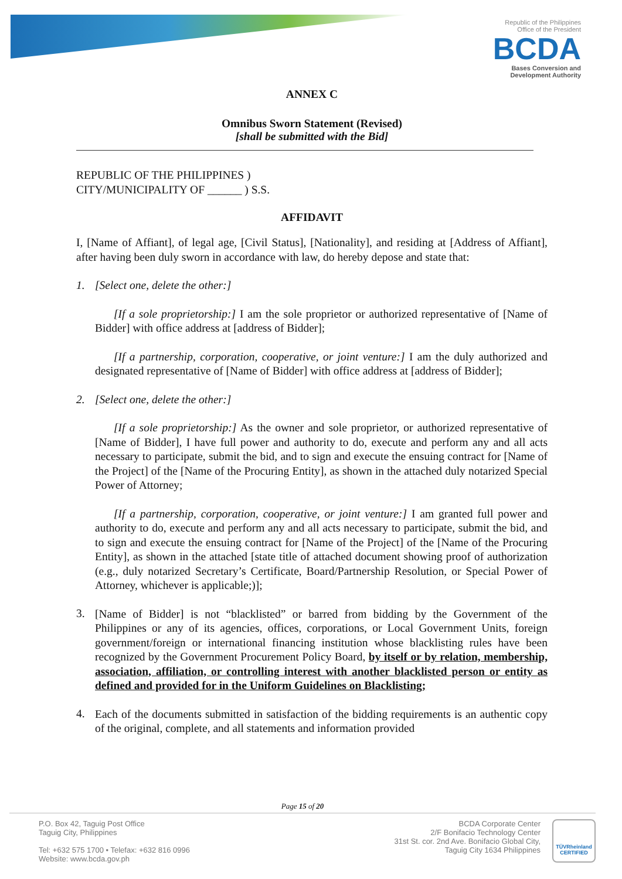Republic of the Philippines
Office of the President
BCDA
Bases Conversion and
Development Authority
ANNEX C
Omnibus Sworn Statement (Revised)
[shall be submitted with the Bid]
REPUBLIC OF THE PHILIPPINES )
CITY/MUNICIPALITY OF ______ ) S.S.
AFFIDAVIT
I, [Name of Affiant], of legal age, [Civil Status], [Nationality], and residing at [Address of Affiant], after having been duly sworn in accordance with law, do hereby depose and state that:
1. [Select one, delete the other:]
[If a sole proprietorship:] I am the sole proprietor or authorized representative of [Name of Bidder] with office address at [address of Bidder];
[If a partnership, corporation, cooperative, or joint venture:] I am the duly authorized and designated representative of [Name of Bidder] with office address at [address of Bidder];
2. [Select one, delete the other:]
[If a sole proprietorship:] As the owner and sole proprietor, or authorized representative of [Name of Bidder], I have full power and authority to do, execute and perform any and all acts necessary to participate, submit the bid, and to sign and execute the ensuing contract for [Name of the Project] of the [Name of the Procuring Entity], as shown in the attached duly notarized Special Power of Attorney;
[If a partnership, corporation, cooperative, or joint venture:] I am granted full power and authority to do, execute and perform any and all acts necessary to participate, submit the bid, and to sign and execute the ensuing contract for [Name of the Project] of the [Name of the Procuring Entity], as shown in the attached [state title of attached document showing proof of authorization (e.g., duly notarized Secretary’s Certificate, Board/Partnership Resolution, or Special Power of Attorney, whichever is applicable;)];
3.
[Name of Bidder] is not “blacklisted” or barred from bidding by the Government of the Philippines or any of its agencies, offices, corporations, or Local Government Units, foreign government/foreign or international financing institution whose blacklisting rules have been recognized by the Government Procurement Policy Board, by itself or by relation, membership, association, affiliation, or controlling interest with another blacklisted person or entity as defined and provided for in the Uniform Guidelines on Blacklisting;
4.
Each of the documents submitted in satisfaction of the bidding requirements is an authentic copy of the original, complete, and all statements and information provided
Page 15 of 20
P.O. Box 42, Taguig Post Office
Taguig City, Philippines
Tel: +632 575 1700 • Telefax: +632 816 0996
Website: www.bcda.gov.ph
BCDA Corporate Center
2/F Bonifacio Technology Center
31st St. cor. 2nd Ave. Bonifacio Global City,
Taguig City 1634 Philippines
TÜVRheinland
CERTIFIED